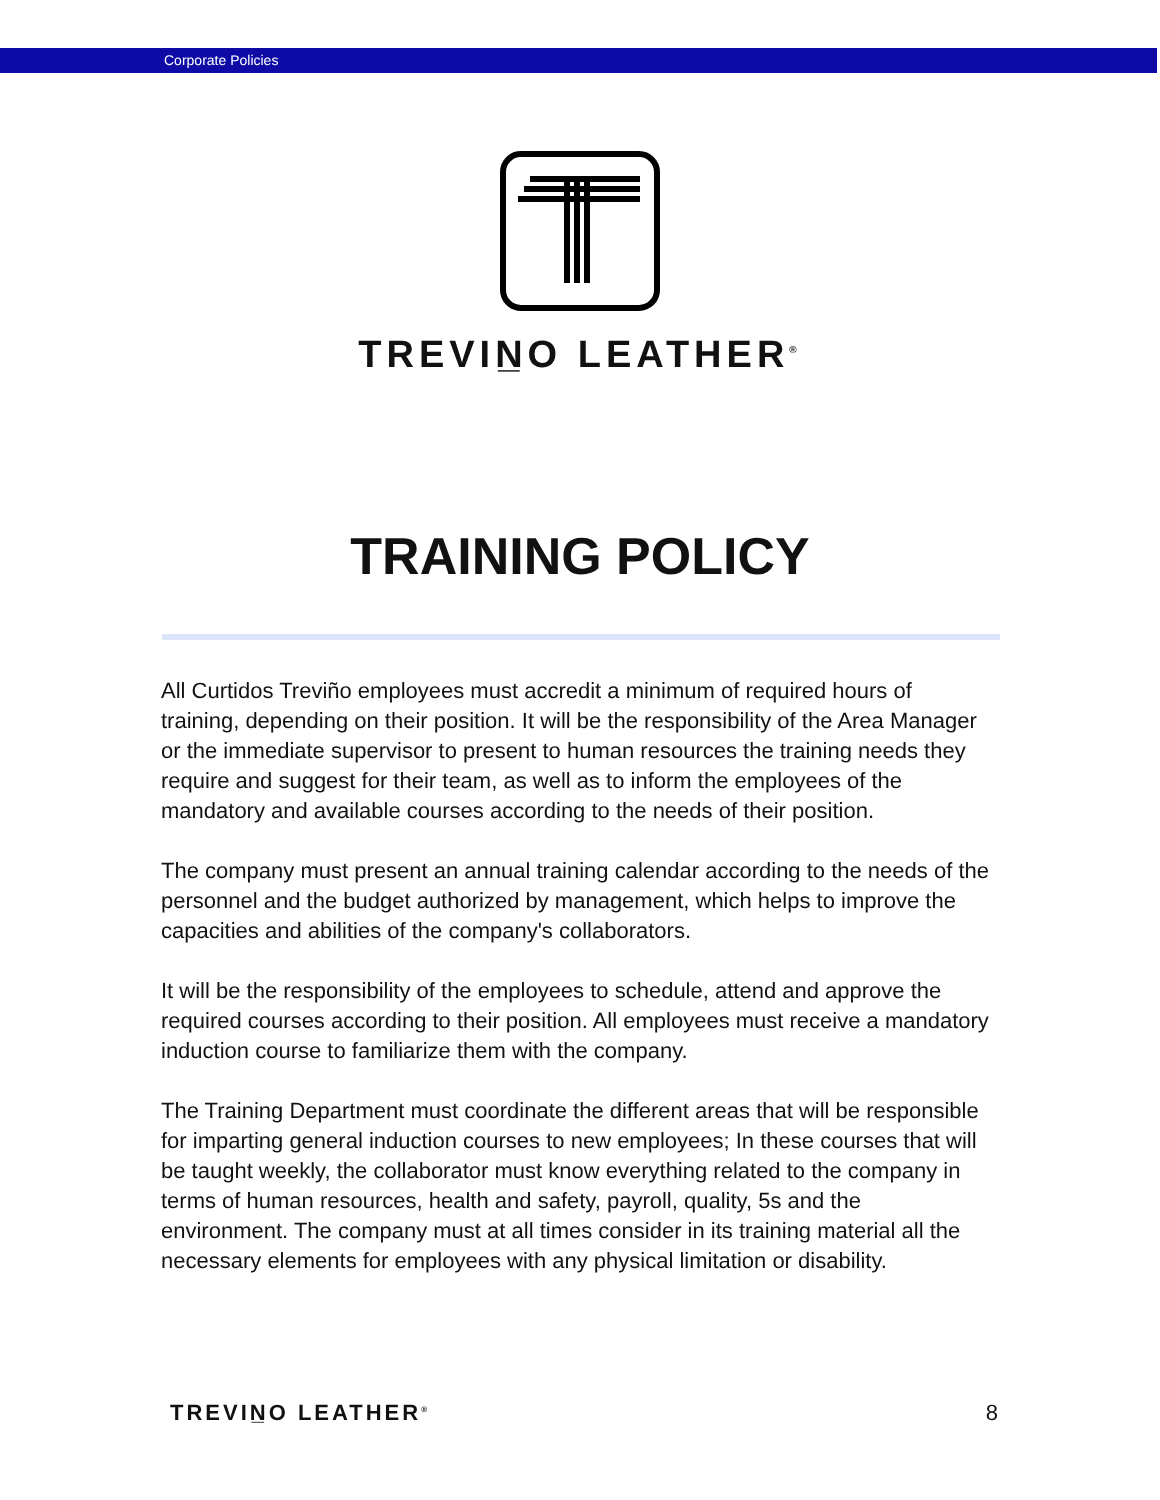Corporate Policies
TREVIN̲O LEATHER<sup>®</sup>
TRAINING POLICY
All Curtidos Treviño employees must accredit a minimum of required hours of training, depending on their position. It will be the responsibility of the Area Manager or the immediate supervisor to present to human resources the training needs they require and suggest for their team, as well as to inform the employees of the mandatory and available courses according to the needs of their position.
The company must present an annual training calendar according to the needs of the personnel and the budget authorized by management, which helps to improve the capacities and abilities of the company's collaborators.
It will be the responsibility of the employees to schedule, attend and approve the required courses according to their position. All employees must receive a mandatory induction course to familiarize them with the company.
The Training Department must coordinate the different areas that will be responsible for imparting general induction courses to new employees; In these courses that will be taught weekly, the collaborator must know everything related to the company in terms of human resources, health and safety, payroll, quality, 5s and the environment. The company must at all times consider in its training material all the necessary elements for employees with any physical limitation or disability.
TREVIN̲O LEATHER<sup>®</sup> 8